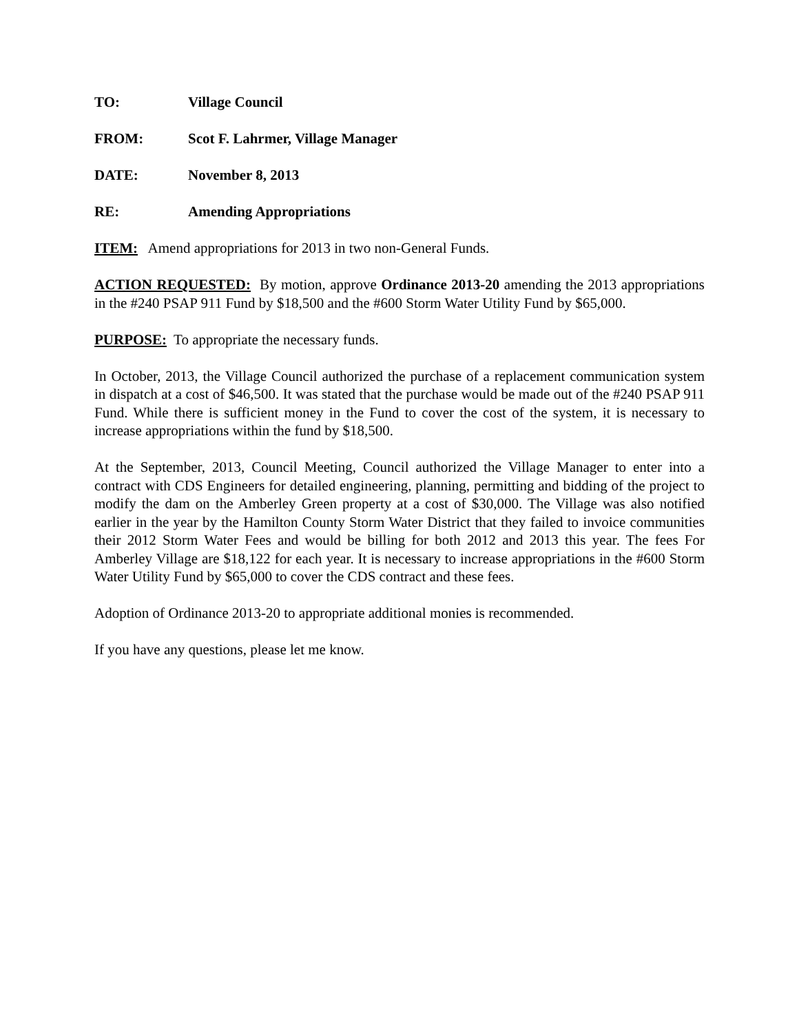TO: Village Council
FROM: Scot F. Lahrmer, Village Manager
DATE: November 8, 2013
RE: Amending Appropriations
ITEM: Amend appropriations for 2013 in two non-General Funds.
ACTION REQUESTED: By motion, approve Ordinance 2013-20 amending the 2013 appropriations in the #240 PSAP 911 Fund by $18,500 and the #600 Storm Water Utility Fund by $65,000.
PURPOSE: To appropriate the necessary funds.
In October, 2013, the Village Council authorized the purchase of a replacement communication system in dispatch at a cost of $46,500. It was stated that the purchase would be made out of the #240 PSAP 911 Fund. While there is sufficient money in the Fund to cover the cost of the system, it is necessary to increase appropriations within the fund by $18,500.
At the September, 2013, Council Meeting, Council authorized the Village Manager to enter into a contract with CDS Engineers for detailed engineering, planning, permitting and bidding of the project to modify the dam on the Amberley Green property at a cost of $30,000. The Village was also notified earlier in the year by the Hamilton County Storm Water District that they failed to invoice communities their 2012 Storm Water Fees and would be billing for both 2012 and 2013 this year. The fees For Amberley Village are $18,122 for each year. It is necessary to increase appropriations in the #600 Storm Water Utility Fund by $65,000 to cover the CDS contract and these fees.
Adoption of Ordinance 2013-20 to appropriate additional monies is recommended.
If you have any questions, please let me know.